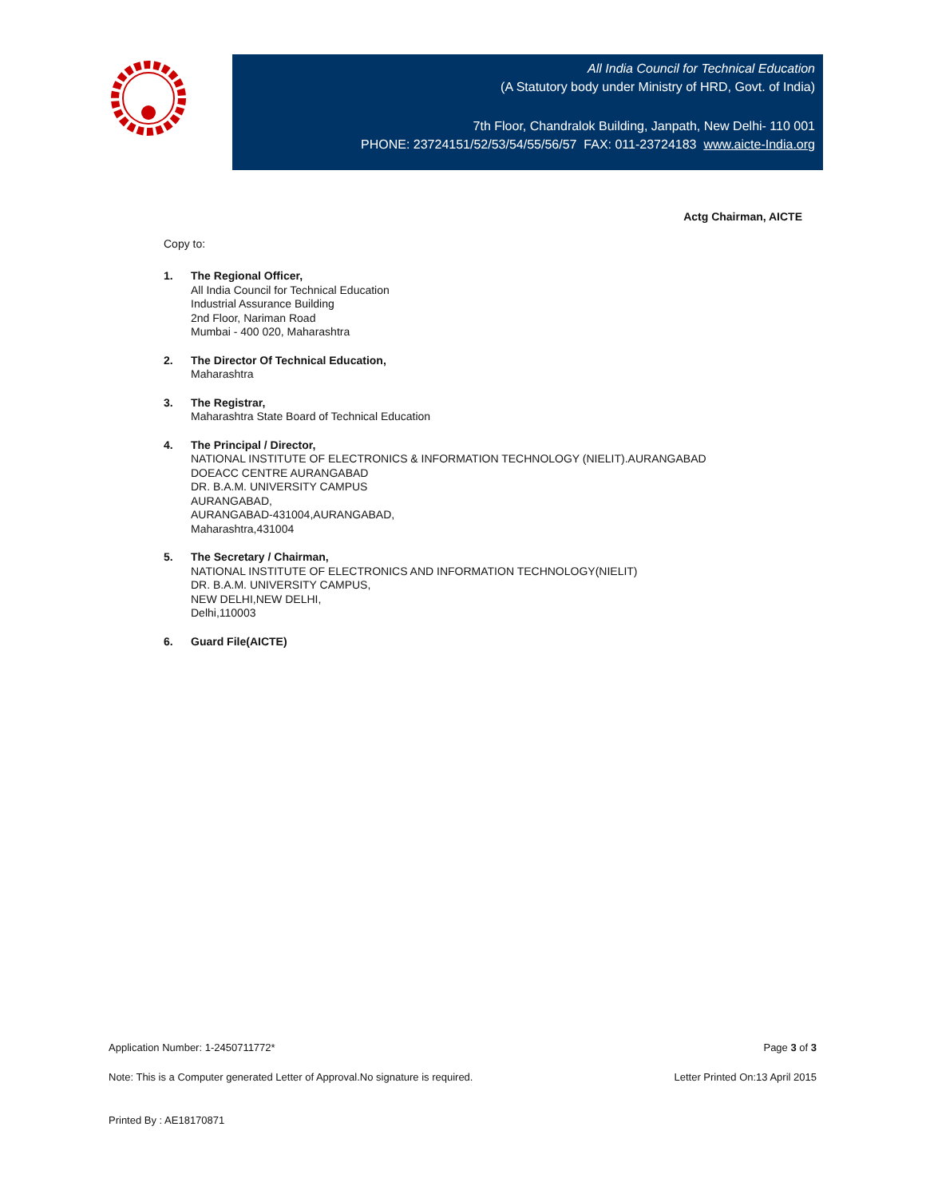All India Council for Technical Education
(A Statutory body under Ministry of HRD, Govt. of India)
7th Floor, Chandralok Building, Janpath, New Delhi- 110 001
PHONE: 23724151/52/53/54/55/56/57 FAX: 011-23724183 www.aicte-India.org
Actg Chairman, AICTE
Copy to:
1. The Regional Officer,
All India Council for Technical Education
Industrial Assurance Building
2nd Floor, Nariman Road
Mumbai - 400 020, Maharashtra
2. The Director Of Technical Education,
Maharashtra
3. The Registrar,
Maharashtra State Board of Technical Education
4. The Principal / Director,
NATIONAL INSTITUTE OF ELECTRONICS & INFORMATION TECHNOLOGY (NIELIT).AURANGABAD
DOEACC CENTRE AURANGABAD
DR. B.A.M. UNIVERSITY CAMPUS
AURANGABAD,
AURANGABAD-431004,AURANGABAD,
Maharashtra,431004
5. The Secretary / Chairman,
NATIONAL INSTITUTE OF ELECTRONICS AND INFORMATION TECHNOLOGY(NIELIT)
DR. B.A.M. UNIVERSITY CAMPUS,
NEW DELHI,NEW DELHI,
Delhi,110003
6. Guard File(AICTE)
Application Number: 1-2450711772* Page 3 of 3
Note: This is a Computer generated Letter of Approval.No signature is required. Letter Printed On:13 April 2015
Printed By : AE18170871